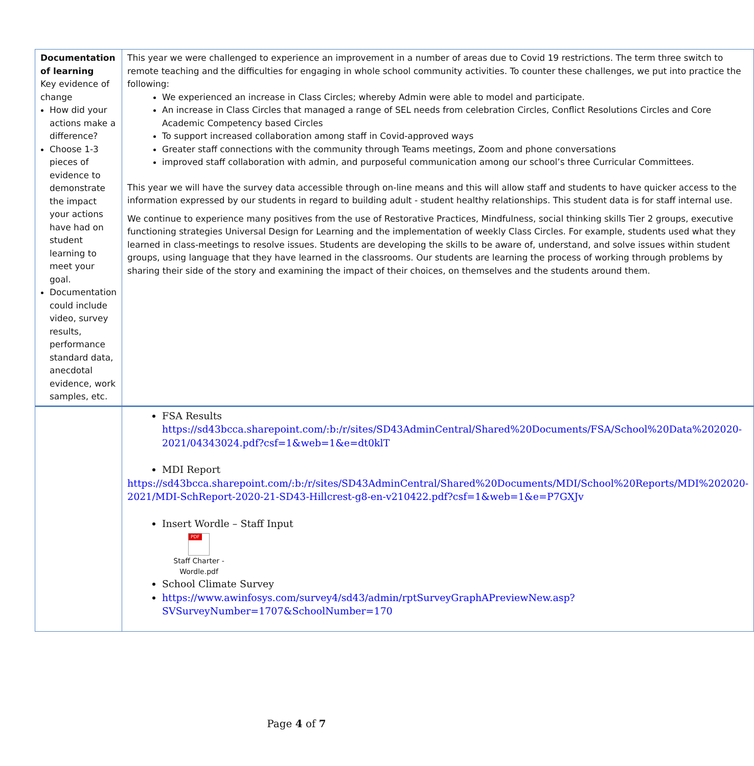| Documentation of learning Key evidence of change How did your actions make a difference? Choose 1-3 pieces of evidence to demonstrate the impact your actions have had on student learning to meet your goal. Documentation could include video, survey results, performance standard data, anecdotal evidence, work samples, etc. | This year we were challenged to experience an improvement in a number of areas due to Covid 19 restrictions. The term three switch to remote teaching and the difficulties for engaging in whole school community activities. To counter these challenges, we put into practice the following: We experienced an increase in Class Circles; whereby Admin were able to model and participate. An increase in Class Circles that managed a range of SEL needs from celebration Circles, Conflict Resolutions Circles and Core Academic Competency based Circles To support increased collaboration among staff in Covid-approved ways Greater staff connections with the community through Teams meetings, Zoom and phone conversations improved staff collaboration with admin, and purposeful communication among our school’s three Curricular Committees. This year we will have the survey data accessible through on-line means and this will allow staff and students to have quicker access to the information expressed by our students in regard to building adult - student healthy relationships. This student data is for staff internal use. We continue to experience many positives from the use of Restorative Practices, Mindfulness, social thinking skills Tier 2 groups, executive functioning strategies Universal Design for Learning and the implementation of weekly Class Circles. For example, students used what they learned in class-meetings to resolve issues. Students are developing the skills to be aware of, understand, and solve issues within student groups, using language that they have learned in the classrooms. Our students are learning the process of working through problems by sharing their side of the story and examining the impact of their choices, on themselves and the students around them. |
| | FSA Results https://sd43bcca.sharepoint.com/:b:/r/sites/SD43AdminCentral/Shared%20Documents/FSA/School%20Data%202020-2021/04343024.pdf?csf=1&web=1&e=dt0klT MDI Report https://sd43bcca.sharepoint.com/:b:/r/sites/SD43AdminCentral/Shared%20Documents/MDI/School%20Reports/MDI%202020-2021/MDI-SchReport-2020-21-SD43-Hillcrest-g8-en-v210422.pdf?csf=1&web=1&e=P7GXJv Insert Wordle – Staff Input PDF Staff Charter - Wordle.pdf School Climate Survey https://www.awinfosys.com/survey4/sd43/admin/rptSurveyGraphAPreviewNew.asp?SVSurveyNumber=1707&SchoolNumber=170 |
Page 4 of 7